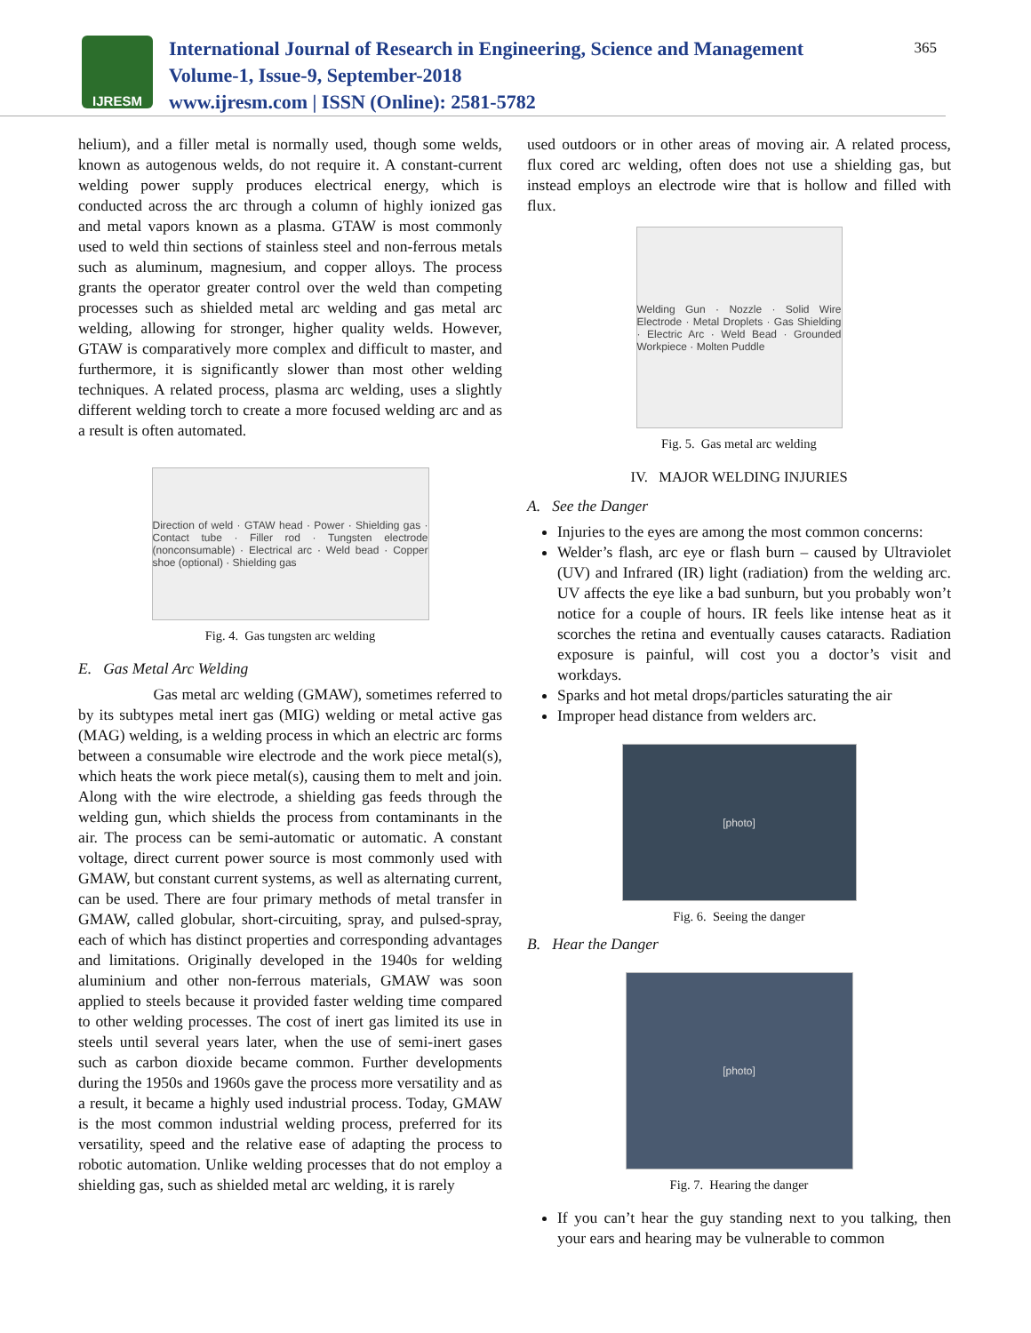IJRESM
International Journal of Research in Engineering, Science and Management
Volume-1, Issue-9, September-2018
www.ijresm.com | ISSN (Online): 2581-5782
365
helium), and a filler metal is normally used, though some welds, known as autogenous welds, do not require it. A constant-current welding power supply produces electrical energy, which is conducted across the arc through a column of highly ionized gas and metal vapors known as a plasma. GTAW is most commonly used to weld thin sections of stainless steel and non-ferrous metals such as aluminum, magnesium, and copper alloys. The process grants the operator greater control over the weld than competing processes such as shielded metal arc welding and gas metal arc welding, allowing for stronger, higher quality welds. However, GTAW is comparatively more complex and difficult to master, and furthermore, it is significantly slower than most other welding techniques. A related process, plasma arc welding, uses a slightly different welding torch to create a more focused welding arc and as a result is often automated.
Direction of weld · GTAW head · Power · Shielding gas · Contact tube · Filler rod · Tungsten electrode (nonconsumable) · Electrical arc · Weld bead · Copper shoe (optional) · Shielding gas
Fig. 4. Gas tungsten arc welding
E. Gas Metal Arc Welding
Gas metal arc welding (GMAW), sometimes referred to by its subtypes metal inert gas (MIG) welding or metal active gas (MAG) welding, is a welding process in which an electric arc forms between a consumable wire electrode and the work piece metal(s), which heats the work piece metal(s), causing them to melt and join. Along with the wire electrode, a shielding gas feeds through the welding gun, which shields the process from contaminants in the air. The process can be semi-automatic or automatic. A constant voltage, direct current power source is most commonly used with GMAW, but constant current systems, as well as alternating current, can be used. There are four primary methods of metal transfer in GMAW, called globular, short-circuiting, spray, and pulsed-spray, each of which has distinct properties and corresponding advantages and limitations. Originally developed in the 1940s for welding aluminium and other non-ferrous materials, GMAW was soon applied to steels because it provided faster welding time compared to other welding processes. The cost of inert gas limited its use in steels until several years later, when the use of semi-inert gases such as carbon dioxide became common. Further developments during the 1950s and 1960s gave the process more versatility and as a result, it became a highly used industrial process. Today, GMAW is the most common industrial welding process, preferred for its versatility, speed and the relative ease of adapting the process to robotic automation. Unlike welding processes that do not employ a shielding gas, such as shielded metal arc welding, it is rarely
used outdoors or in other areas of moving air. A related process, flux cored arc welding, often does not use a shielding gas, but instead employs an electrode wire that is hollow and filled with flux.
Welding Gun · Nozzle · Solid Wire Electrode · Metal Droplets · Gas Shielding · Electric Arc · Weld Bead · Grounded Workpiece · Molten Puddle
Fig. 5. Gas metal arc welding
IV. MAJOR WELDING INJURIES
A. See the Danger
Injuries to the eyes are among the most common concerns:
Welder’s flash, arc eye or flash burn – caused by Ultraviolet (UV) and Infrared (IR) light (radiation) from the welding arc. UV affects the eye like a bad sunburn, but you probably won’t notice for a couple of hours. IR feels like intense heat as it scorches the retina and eventually causes cataracts. Radiation exposure is painful, will cost you a doctor’s visit and workdays.
Sparks and hot metal drops/particles saturating the air
Improper head distance from welders arc.
[photo]
Fig. 6. Seeing the danger
B. Hear the Danger
[photo]
Fig. 7. Hearing the danger
If you can’t hear the guy standing next to you talking, then your ears and hearing may be vulnerable to common